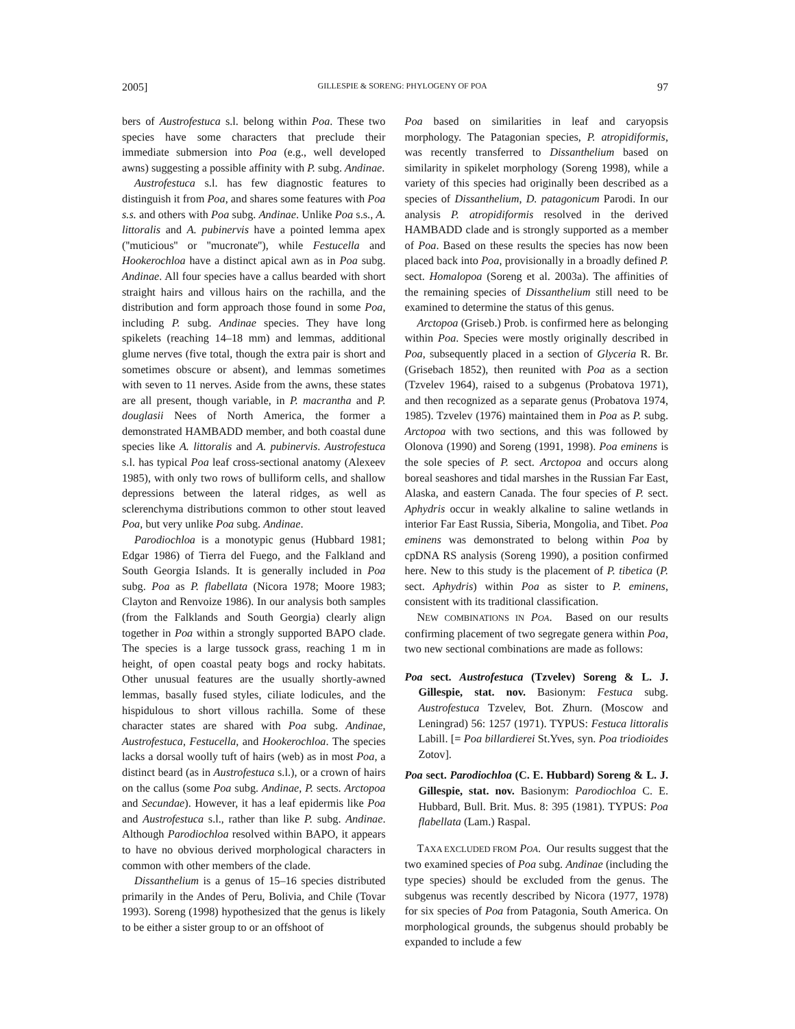2005] GILLESPIE & SORENG: PHYLOGENY OF POA 97
bers of Austrofestuca s.l. belong within Poa. These two species have some characters that preclude their immediate submersion into Poa (e.g., well developed awns) suggesting a possible affinity with P. subg. Andinae.
Austrofestuca s.l. has few diagnostic features to distinguish it from Poa, and shares some features with Poa s.s. and others with Poa subg. Andinae. Unlike Poa s.s., A. littoralis and A. pubinervis have a pointed lemma apex (''muticious'' or ''mucronate''), while Festucella and Hookerochloa have a distinct apical awn as in Poa subg. Andinae. All four species have a callus bearded with short straight hairs and villous hairs on the rachilla, and the distribution and form approach those found in some Poa, including P. subg. Andinae species. They have long spikelets (reaching 14–18 mm) and lemmas, additional glume nerves (five total, though the extra pair is short and sometimes obscure or absent), and lemmas sometimes with seven to 11 nerves. Aside from the awns, these states are all present, though variable, in P. macrantha and P. douglasii Nees of North America, the former a demonstrated HAMBADD member, and both coastal dune species like A. littoralis and A. pubinervis. Austrofestuca s.l. has typical Poa leaf cross-sectional anatomy (Alexeev 1985), with only two rows of bulliform cells, and shallow depressions between the lateral ridges, as well as sclerenchyma distributions common to other stout leaved Poa, but very unlike Poa subg. Andinae.
Parodiochloa is a monotypic genus (Hubbard 1981; Edgar 1986) of Tierra del Fuego, and the Falkland and South Georgia Islands. It is generally included in Poa subg. Poa as P. flabellata (Nicora 1978; Moore 1983; Clayton and Renvoize 1986). In our analysis both samples (from the Falklands and South Georgia) clearly align together in Poa within a strongly supported BAPO clade. The species is a large tussock grass, reaching 1 m in height, of open coastal peaty bogs and rocky habitats. Other unusual features are the usually shortly-awned lemmas, basally fused styles, ciliate lodicules, and the hispidulous to short villous rachilla. Some of these character states are shared with Poa subg. Andinae, Austrofestuca, Festucella, and Hookerochloa. The species lacks a dorsal woolly tuft of hairs (web) as in most Poa, a distinct beard (as in Austrofestuca s.l.), or a crown of hairs on the callus (some Poa subg. Andinae, P. sects. Arctopoa and Secundae). However, it has a leaf epidermis like Poa and Austrofestuca s.l., rather than like P. subg. Andinae. Although Parodiochloa resolved within BAPO, it appears to have no obvious derived morphological characters in common with other members of the clade.
Dissanthelium is a genus of 15–16 species distributed primarily in the Andes of Peru, Bolivia, and Chile (Tovar 1993). Soreng (1998) hypothesized that the genus is likely to be either a sister group to or an offshoot of
Poa based on similarities in leaf and caryopsis morphology. The Patagonian species, P. atropidiformis, was recently transferred to Dissanthelium based on similarity in spikelet morphology (Soreng 1998), while a variety of this species had originally been described as a species of Dissanthelium, D. patagonicum Parodi. In our analysis P. atropidiformis resolved in the derived HAMBADD clade and is strongly supported as a member of Poa. Based on these results the species has now been placed back into Poa, provisionally in a broadly defined P. sect. Homalopoa (Soreng et al. 2003a). The affinities of the remaining species of Dissanthelium still need to be examined to determine the status of this genus.
Arctopoa (Griseb.) Prob. is confirmed here as belonging within Poa. Species were mostly originally described in Poa, subsequently placed in a section of Glyceria R. Br. (Grisebach 1852), then reunited with Poa as a section (Tzvelev 1964), raised to a subgenus (Probatova 1971), and then recognized as a separate genus (Probatova 1974, 1985). Tzvelev (1976) maintained them in Poa as P. subg. Arctopoa with two sections, and this was followed by Olonova (1990) and Soreng (1991, 1998). Poa eminens is the sole species of P. sect. Arctopoa and occurs along boreal seashores and tidal marshes in the Russian Far East, Alaska, and eastern Canada. The four species of P. sect. Aphydris occur in weakly alkaline to saline wetlands in interior Far East Russia, Siberia, Mongolia, and Tibet. Poa eminens was demonstrated to belong within Poa by cpDNA RS analysis (Soreng 1990), a position confirmed here. New to this study is the placement of P. tibetica (P. sect. Aphydris) within Poa as sister to P. eminens, consistent with its traditional classification.
NEW COMBINATIONS IN POA. Based on our results confirming placement of two segregate genera within Poa, two new sectional combinations are made as follows:
Poa sect. Austrofestuca (Tzvelev) Soreng & L. J. Gillespie, stat. nov. Basionym: Festuca subg. Austrofestuca Tzvelev, Bot. Zhurn. (Moscow and Leningrad) 56: 1257 (1971). TYPUS: Festuca littoralis Labill. [= Poa billardierei St.Yves, syn. Poa triodioides Zotov].
Poa sect. Parodiochloa (C. E. Hubbard) Soreng & L. J. Gillespie, stat. nov. Basionym: Parodiochloa C. E. Hubbard, Bull. Brit. Mus. 8: 395 (1981). TYPUS: Poa flabellata (Lam.) Raspal.
TAXA EXCLUDED FROM POA. Our results suggest that the two examined species of Poa subg. Andinae (including the type species) should be excluded from the genus. The subgenus was recently described by Nicora (1977, 1978) for six species of Poa from Patagonia, South America. On morphological grounds, the subgenus should probably be expanded to include a few